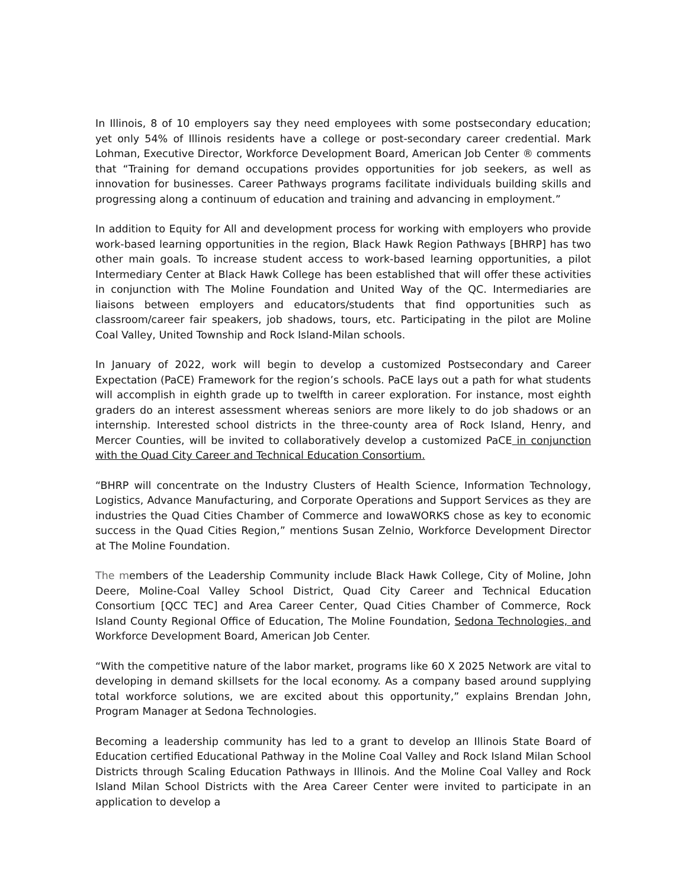In Illinois, 8 of 10 employers say they need employees with some postsecondary education; yet only 54% of Illinois residents have a college or post-secondary career credential. Mark Lohman, Executive Director, Workforce Development Board, American Job Center ® comments that “Training for demand occupations provides opportunities for job seekers, as well as innovation for businesses. Career Pathways programs facilitate individuals building skills and progressing along a continuum of education and training and advancing in employment.”
In addition to Equity for All and development process for working with employers who provide work-based learning opportunities in the region, Black Hawk Region Pathways [BHRP] has two other main goals. To increase student access to work-based learning opportunities, a pilot Intermediary Center at Black Hawk College has been established that will offer these activities in conjunction with The Moline Foundation and United Way of the QC. Intermediaries are liaisons between employers and educators/students that find opportunities such as classroom/career fair speakers, job shadows, tours, etc. Participating in the pilot are Moline Coal Valley, United Township and Rock Island-Milan schools.
In January of 2022, work will begin to develop a customized Postsecondary and Career Expectation (PaCE) Framework for the region’s schools. PaCE lays out a path for what students will accomplish in eighth grade up to twelfth in career exploration. For instance, most eighth graders do an interest assessment whereas seniors are more likely to do job shadows or an internship. Interested school districts in the three-county area of Rock Island, Henry, and Mercer Counties, will be invited to collaboratively develop a customized PaCE in conjunction with the Quad City Career and Technical Education Consortium.
“BHRP will concentrate on the Industry Clusters of Health Science, Information Technology, Logistics, Advance Manufacturing, and Corporate Operations and Support Services as they are industries the Quad Cities Chamber of Commerce and IowaWORKS chose as key to economic success in the Quad Cities Region,” mentions Susan Zelnio, Workforce Development Director at The Moline Foundation.
The members of the Leadership Community include Black Hawk College, City of Moline, John Deere, Moline-Coal Valley School District, Quad City Career and Technical Education Consortium [QCC TEC] and Area Career Center, Quad Cities Chamber of Commerce, Rock Island County Regional Office of Education, The Moline Foundation, Sedona Technologies, and Workforce Development Board, American Job Center.
“With the competitive nature of the labor market, programs like 60 X 2025 Network are vital to developing in demand skillsets for the local economy. As a company based around supplying total workforce solutions, we are excited about this opportunity,” explains Brendan John, Program Manager at Sedona Technologies.
Becoming a leadership community has led to a grant to develop an Illinois State Board of Education certified Educational Pathway in the Moline Coal Valley and Rock Island Milan School Districts through Scaling Education Pathways in Illinois. And the Moline Coal Valley and Rock Island Milan School Districts with the Area Career Center were invited to participate in an application to develop a